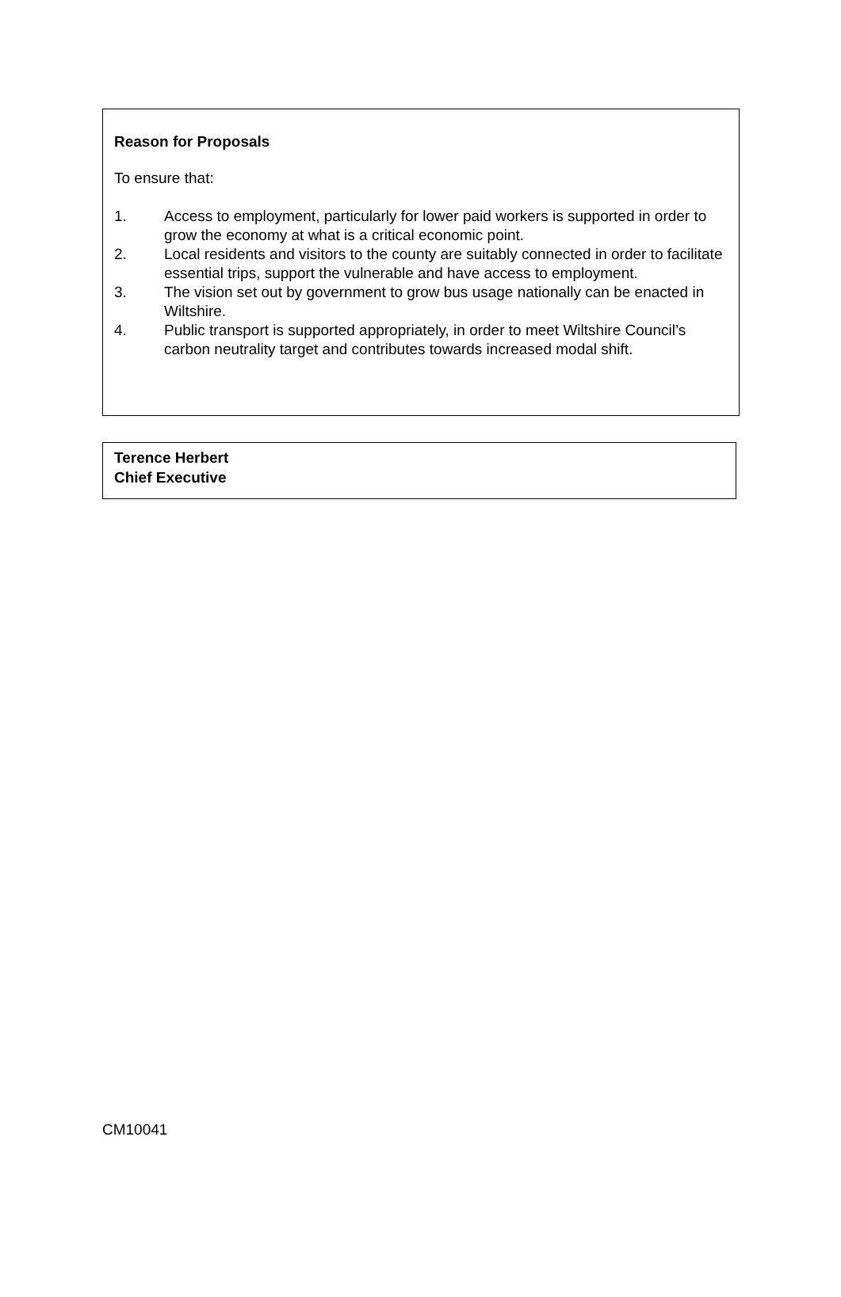Reason for Proposals
To ensure that:
1. Access to employment, particularly for lower paid workers is supported in order to grow the economy at what is a critical economic point.
2. Local residents and visitors to the county are suitably connected in order to facilitate essential trips, support the vulnerable and have access to employment.
3. The vision set out by government to grow bus usage nationally can be enacted in Wiltshire.
4. Public transport is supported appropriately, in order to meet Wiltshire Council’s carbon neutrality target and contributes towards increased modal shift.
Terence Herbert
Chief Executive
CM10041